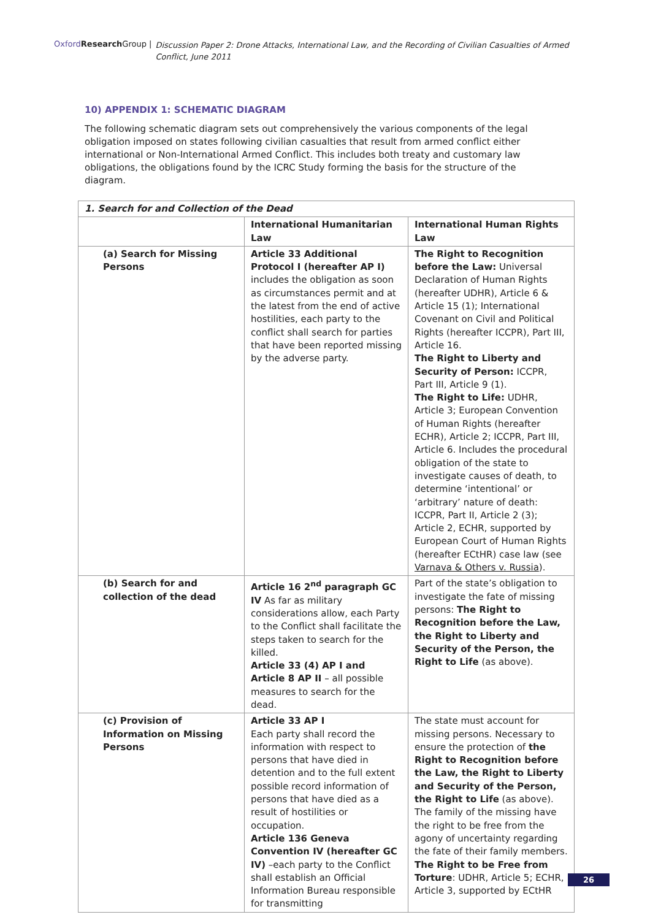Oxford Research Group | Discussion Paper 2: Drone Attacks, International Law, and the Recording of Civilian Casualties of Armed Conflict, June 2011
10) APPENDIX 1: SCHEMATIC DIAGRAM
The following schematic diagram sets out comprehensively the various components of the legal obligation imposed on states following civilian casualties that result from armed conflict either international or Non-International Armed Conflict. This includes both treaty and customary law obligations, the obligations found by the ICRC Study forming the basis for the structure of the diagram.
| 1. Search for and Collection of the Dead | | |
| --- | --- | --- |
| | International Humanitarian Law | International Human Rights Law |
| (a) Search for Missing Persons | Article 33 Additional Protocol I (hereafter AP I) includes the obligation as soon as circumstances permit and at the latest from the end of active hostilities, each party to the conflict shall search for parties that have been reported missing by the adverse party. | The Right to Recognition before the Law: Universal Declaration of Human Rights (hereafter UDHR), Article 6 & Article 15 (1); International Covenant on Civil and Political Rights (hereafter ICCPR), Part III, Article 16. The Right to Liberty and Security of Person: ICCPR, Part III, Article 9 (1). The Right to Life: UDHR, Article 3; European Convention of Human Rights (hereafter ECHR), Article 2; ICCPR, Part III, Article 6. Includes the procedural obligation of the state to investigate causes of death, to determine ‘intentional’ or ‘arbitrary’ nature of death: ICCPR, Part II, Article 2 (3); Article 2, ECHR, supported by European Court of Human Rights (hereafter ECtHR) case law (see Varnava & Others v. Russia ). |
| (b) Search for and collection of the dead | Article 16 2<sup>nd</sup> paragraph GC IV As far as military considerations allow, each Party to the Conflict shall facilitate the steps taken to search for the killed. Article 33 (4) AP I and Article 8 AP II – all possible measures to search for the dead. | Part of the state’s obligation to investigate the fate of missing persons: The Right to Recognition before the Law, the Right to Liberty and Security of the Person, the Right to Life (as above). |
| (c) Provision of Information on Missing Persons | Article 33 AP I Each party shall record the information with respect to persons that have died in detention and to the full extent possible record information of persons that have died as a result of hostilities or occupation. Article 136 Geneva Convention IV (hereafter GC IV) –each party to the Conflict shall establish an Official Information Bureau responsible for transmitting | The state must account for missing persons. Necessary to ensure the protection of the Right to Recognition before the Law, the Right to Liberty and Security of the Person, the Right to Life (as above). The family of the missing have the right to be free from the agony of uncertainty regarding the fate of their family members. The Right to be Free from Torture : UDHR, Article 5; ECHR, Article 3, supported by ECtHR |
26